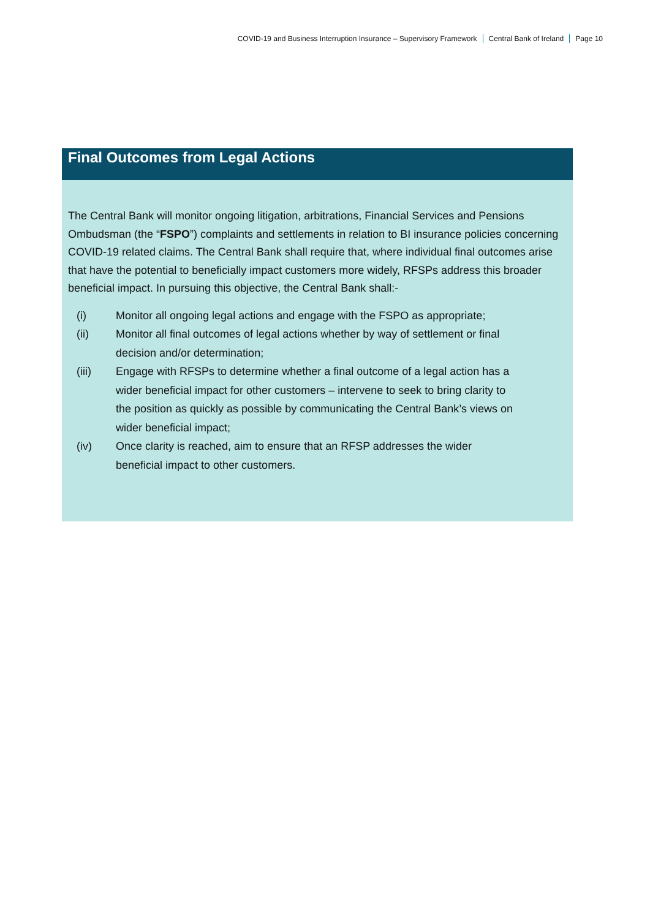COVID-19 and Business Interruption Insurance – Supervisory Framework Central Bank of Ireland Page 10
Final Outcomes from Legal Actions
The Central Bank will monitor ongoing litigation, arbitrations, Financial Services and Pensions Ombudsman (the “FSPO”) complaints and settlements in relation to BI insurance policies concerning COVID-19 related claims. The Central Bank shall require that, where individual final outcomes arise that have the potential to beneficially impact customers more widely, RFSPs address this broader beneficial impact. In pursuing this objective, the Central Bank shall:-
(i) Monitor all ongoing legal actions and engage with the FSPO as appropriate;
(ii) Monitor all final outcomes of legal actions whether by way of settlement or final decision and/or determination;
(iii) Engage with RFSPs to determine whether a final outcome of a legal action has a wider beneficial impact for other customers – intervene to seek to bring clarity to the position as quickly as possible by communicating the Central Bank’s views on wider beneficial impact;
(iv) Once clarity is reached, aim to ensure that an RFSP addresses the wider beneficial impact to other customers.